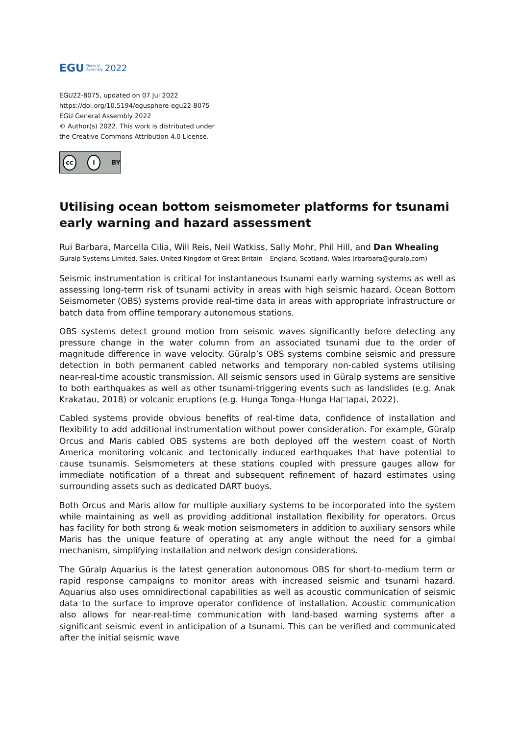EGU General
Assembly 2022
EGU22-8075, updated on 07 Jul 2022
https://doi.org/10.5194/egusphere-egu22-8075
EGU General Assembly 2022
© Author(s) 2022. This work is distributed under
the Creative Commons Attribution 4.0 License.
cc i BY
Utilising ocean bottom seismometer platforms for tsunami early warning and hazard assessment
Rui Barbara, Marcella Cilia, Will Reis, Neil Watkiss, Sally Mohr, Phil Hill, and Dan Whealing
Guralp Systems Limited, Sales, United Kingdom of Great Britain – England, Scotland, Wales (rbarbara@guralp.com)
Seismic instrumentation is critical for instantaneous tsunami early warning systems as well as assessing long-term risk of tsunami activity in areas with high seismic hazard. Ocean Bottom Seismometer (OBS) systems provide real-time data in areas with appropriate infrastructure or batch data from offline temporary autonomous stations.
OBS systems detect ground motion from seismic waves significantly before detecting any pressure change in the water column from an associated tsunami due to the order of magnitude difference in wave velocity. Güralp’s OBS systems combine seismic and pressure detection in both permanent cabled networks and temporary non-cabled systems utilising near-real-time acoustic transmission. All seismic sensors used in Güralp systems are sensitive to both earthquakes as well as other tsunami-triggering events such as landslides (e.g. Anak Krakatau, 2018) or volcanic eruptions (e.g. Hunga Tonga–Hunga Ha□apai, 2022).
Cabled systems provide obvious benefits of real-time data, confidence of installation and flexibility to add additional instrumentation without power consideration. For example, Güralp Orcus and Maris cabled OBS systems are both deployed off the western coast of North America monitoring volcanic and tectonically induced earthquakes that have potential to cause tsunamis. Seismometers at these stations coupled with pressure gauges allow for immediate notification of a threat and subsequent refinement of hazard estimates using surrounding assets such as dedicated DART buoys.
Both Orcus and Maris allow for multiple auxiliary systems to be incorporated into the system while maintaining as well as providing additional installation flexibility for operators. Orcus has facility for both strong & weak motion seismometers in addition to auxiliary sensors while Maris has the unique feature of operating at any angle without the need for a gimbal mechanism, simplifying installation and network design considerations.
The Güralp Aquarius is the latest generation autonomous OBS for short-to-medium term or rapid response campaigns to monitor areas with increased seismic and tsunami hazard. Aquarius also uses omnidirectional capabilities as well as acoustic communication of seismic data to the surface to improve operator confidence of installation. Acoustic communication also allows for near-real-time communication with land-based warning systems after a significant seismic event in anticipation of a tsunami. This can be verified and communicated after the initial seismic wave